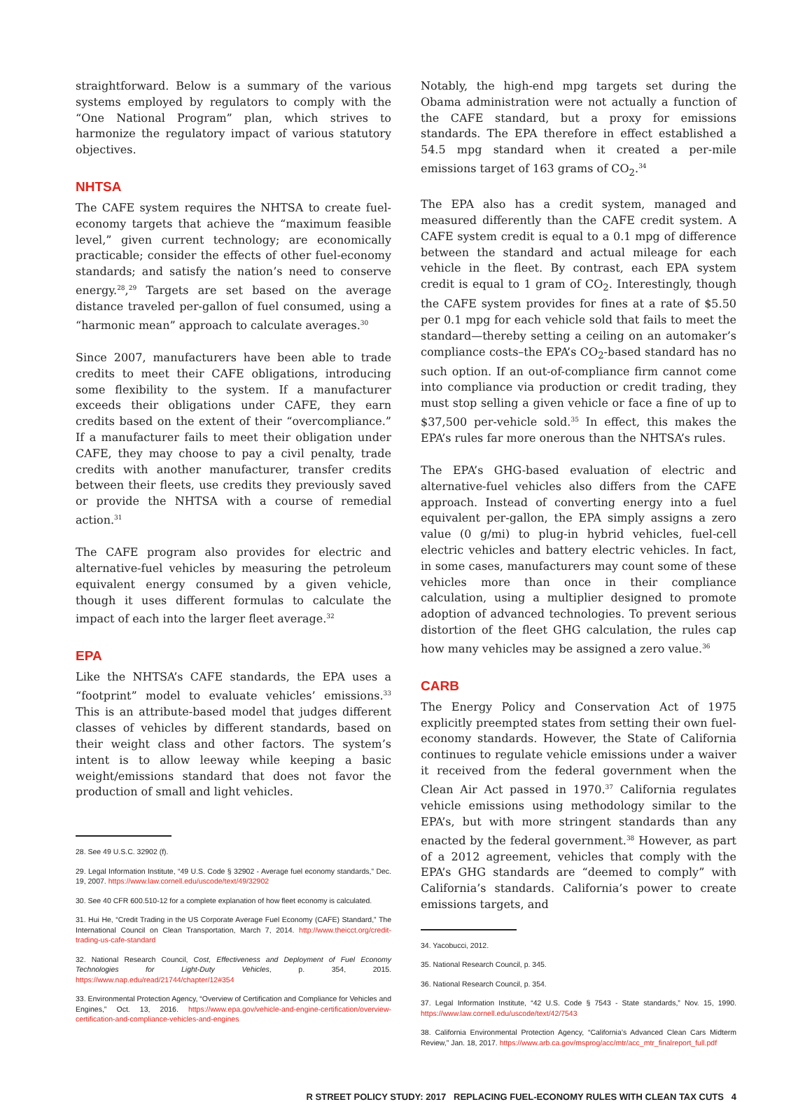straightforward. Below is a summary of the various systems employed by regulators to comply with the “One National Program” plan, which strives to harmonize the regulatory impact of various statutory objectives.
NHTSA
The CAFE system requires the NHTSA to create fuel-economy targets that achieve the “maximum feasible level,” given current technology; are economically practicable; consider the effects of other fuel-economy standards; and satisfy the nation’s need to conserve energy.<sup>28</sup>,<sup>29</sup> Targets are set based on the average distance traveled per-gallon of fuel consumed, using a “harmonic mean” approach to calculate averages.<sup>30</sup>
Since 2007, manufacturers have been able to trade credits to meet their CAFE obligations, introducing some flexibility to the system. If a manufacturer exceeds their obligations under CAFE, they earn credits based on the extent of their “overcompliance.” If a manufacturer fails to meet their obligation under CAFE, they may choose to pay a civil penalty, trade credits with another manufacturer, transfer credits between their fleets, use credits they previously saved or provide the NHTSA with a course of remedial action.<sup>31</sup>
The CAFE program also provides for electric and alternative-fuel vehicles by measuring the petroleum equivalent energy consumed by a given vehicle, though it uses different formulas to calculate the impact of each into the larger fleet average.<sup>32</sup>
EPA
Like the NHTSA’s CAFE standards, the EPA uses a “footprint” model to evaluate vehicles’ emissions.<sup>33</sup> This is an attribute-based model that judges different classes of vehicles by different standards, based on their weight class and other factors. The system’s intent is to allow leeway while keeping a basic weight/emissions standard that does not favor the production of small and light vehicles.
28. See 49 U.S.C. 32902 (f).
29. Legal Information Institute, “49 U.S. Code § 32902 - Average fuel economy standards,” Dec. 19, 2007. https://www.law.cornell.edu/uscode/text/49/32902
30. See 40 CFR 600.510-12 for a complete explanation of how fleet economy is calculated.
31. Hui He, “Credit Trading in the US Corporate Average Fuel Economy (CAFE) Standard,” The International Council on Clean Transportation, March 7, 2014. http://www.theicct.org/credit-trading-us-cafe-standard
32. National Research Council, Cost, Effectiveness and Deployment of Fuel Economy Technologies for Light-Duty Vehicles, p. 354, 2015. https://www.nap.edu/read/21744/chapter/12#354
33. Environmental Protection Agency, “Overview of Certification and Compliance for Vehicles and Engines,” Oct. 13, 2016. https://www.epa.gov/vehicle-and-engine-certification/overview-certification-and-compliance-vehicles-and-engines
Notably, the high-end mpg targets set during the Obama administration were not actually a function of the CAFE standard, but a proxy for emissions standards. The EPA therefore in effect established a 54.5 mpg standard when it created a per-mile emissions target of 163 grams of CO<sub>2</sub>.<sup>34</sup>
The EPA also has a credit system, managed and measured differently than the CAFE credit system. A CAFE system credit is equal to a 0.1 mpg of difference between the standard and actual mileage for each vehicle in the fleet. By contrast, each EPA system credit is equal to 1 gram of CO<sub>2</sub>. Interestingly, though the CAFE system provides for fines at a rate of $5.50 per 0.1 mpg for each vehicle sold that fails to meet the standard—thereby setting a ceiling on an automaker’s compliance costs–the EPA’s CO<sub>2</sub>-based standard has no such option. If an out-of-compliance firm cannot come into compliance via production or credit trading, they must stop selling a given vehicle or face a fine of up to $37,500 per-vehicle sold.<sup>35</sup> In effect, this makes the EPA’s rules far more onerous than the NHTSA’s rules.
The EPA’s GHG-based evaluation of electric and alternative-fuel vehicles also differs from the CAFE approach. Instead of converting energy into a fuel equivalent per-gallon, the EPA simply assigns a zero value (0 g/mi) to plug-in hybrid vehicles, fuel-cell electric vehicles and battery electric vehicles. In fact, in some cases, manufacturers may count some of these vehicles more than once in their compliance calculation, using a multiplier designed to promote adoption of advanced technologies. To prevent serious distortion of the fleet GHG calculation, the rules cap how many vehicles may be assigned a zero value.<sup>36</sup>
CARB
The Energy Policy and Conservation Act of 1975 explicitly preempted states from setting their own fuel-economy standards. However, the State of California continues to regulate vehicle emissions under a waiver it received from the federal government when the Clean Air Act passed in 1970.<sup>37</sup> California regulates vehicle emissions using methodology similar to the EPA’s, but with more stringent standards than any enacted by the federal government.<sup>38</sup> However, as part of a 2012 agreement, vehicles that comply with the EPA’s GHG standards are “deemed to comply” with California’s standards. California’s power to create emissions targets, and
34. Yacobucci, 2012.
35. National Research Council, p. 345.
36. National Research Council, p. 354.
37. Legal Information Institute, “42 U.S. Code § 7543 - State standards,” Nov. 15, 1990. https://www.law.cornell.edu/uscode/text/42/7543
38. California Environmental Protection Agency, “California’s Advanced Clean Cars Midterm Review,” Jan. 18, 2017. https://www.arb.ca.gov/msprog/acc/mtr/acc_mtr_finalreport_full.pdf
R STREET POLICY STUDY: 2017 REPLACING FUEL-ECONOMY RULES WITH CLEAN TAX CUTS 4